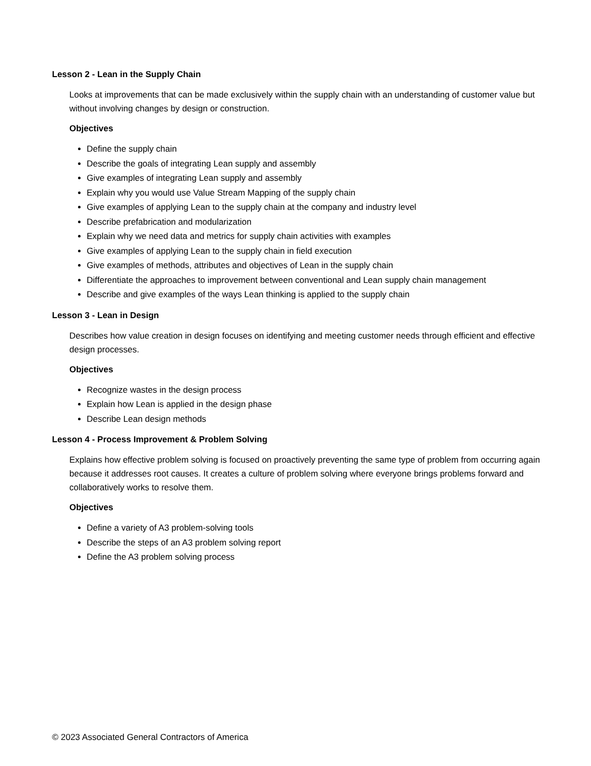Lesson 2 - Lean in the Supply Chain
Looks at improvements that can be made exclusively within the supply chain with an understanding of customer value but without involving changes by design or construction.
Objectives
Define the supply chain
Describe the goals of integrating Lean supply and assembly
Give examples of integrating Lean supply and assembly
Explain why you would use Value Stream Mapping of the supply chain
Give examples of applying Lean to the supply chain at the company and industry level
Describe prefabrication and modularization
Explain why we need data and metrics for supply chain activities with examples
Give examples of applying Lean to the supply chain in field execution
Give examples of methods, attributes and objectives of Lean in the supply chain
Differentiate the approaches to improvement between conventional and Lean supply chain management
Describe and give examples of the ways Lean thinking is applied to the supply chain
Lesson 3 - Lean in Design
Describes how value creation in design focuses on identifying and meeting customer needs through efficient and effective design processes.
Objectives
Recognize wastes in the design process
Explain how Lean is applied in the design phase
Describe Lean design methods
Lesson 4 - Process Improvement & Problem Solving
Explains how effective problem solving is focused on proactively preventing the same type of problem from occurring again because it addresses root causes. It creates a culture of problem solving where everyone brings problems forward and collaboratively works to resolve them.
Objectives
Define a variety of A3 problem-solving tools
Describe the steps of an A3 problem solving report
Define the A3 problem solving process
© 2023 Associated General Contractors of America